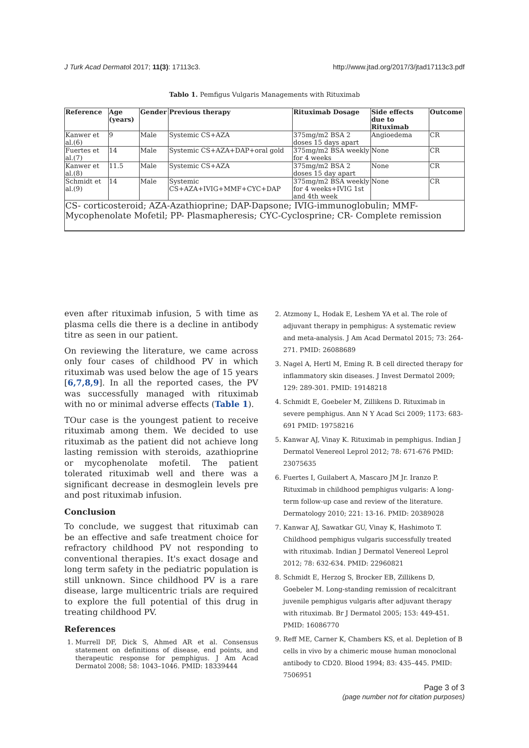J Turk Acad Dermatol 2017; 11(3): 17113c3. http://www.jtad.org/2017/3/jtad17113c3.pdf
Tablo 1. Pemfigus Vulgaris Managements with Rituximab
| Reference | Age (years) | Gender | Previous therapy | Rituximab Dosage | Side effects due to Rituximab | Outcome |
| --- | --- | --- | --- | --- | --- | --- |
| Kanwer et al.(6) | 9 | Male | Systemic CS+AZA | 375mg/m2 BSA 2 doses 15 days apart | Angioedema | CR |
| Fuertes et al.(7) | 14 | Male | Systemic CS+AZA+DAP+oral gold | 375mg/m2 BSA weekly for 4 weeks | None | CR |
| Kanwer et al.(8) | 11.5 | Male | Systemic CS+AZA | 375mg/m2 BSA 2 doses 15 day apart | None | CR |
| Schmidt et al.(9) | 14 | Male | Systemic CS+AZA+IVIG+MMF+CYC+DAP | 375mg/m2 BSA weekly for 4 weeks+IVIG 1st and 4th week | None | CR |
| CS- corticosteroid; AZA-Azathioprine; DAP-Dapsone; IVIG-immunoglobulin; MMF-Mycophenolate Mofetil; PP- Plasmapheresis; CYC-Cyclosprine; CR- Complete remission | | | | | | |
even after rituximab infusion, 5 with time as plasma cells die there is a decline in antibody titre as seen in our patient.
On reviewing the literature, we came across only four cases of childhood PV in which rituximab was used below the age of 15 years [6,7,8,9]. In all the reported cases, the PV was successfully managed with rituximab with no or minimal adverse effects (Table 1).
TOur case is the youngest patient to receive rituximab among them. We decided to use rituximab as the patient did not achieve long lasting remission with steroids, azathioprine or mycophenolate mofetil. The patient tolerated rituximab well and there was a significant decrease in desmoglein levels pre and post rituximab infusion.
Conclusion
To conclude, we suggest that rituximab can be an effective and safe treatment choice for refractory childhood PV not responding to conventional therapies. It's exact dosage and long term safety in the pediatric population is still unknown. Since childhood PV is a rare disease, large multicentric trials are required to explore the full potential of this drug in treating childhood PV.
References
1. Murrell DF, Dick S, Ahmed AR et al. Consensus statement on definitions of disease, end points, and therapeutic response for pemphigus. J Am Acad Dermatol 2008; 58: 1043–1046. PMID: 18339444
2. Atzmony L, Hodak E, Leshem YA et al. The role of adjuvant therapy in pemphigus: A systematic review and meta-analysis. J Am Acad Dermatol 2015; 73: 264-271. PMID: 26088689
3. Nagel A, Hertl M, Eming R. B cell directed therapy for inflammatory skin diseases. J Invest Dermatol 2009; 129: 289-301. PMID: 19148218
4. Schmidt E, Goebeler M, Zillikens D. Rituximab in severe pemphigus. Ann N Y Acad Sci 2009; 1173: 683-691 PMID: 19758216
5. Kanwar AJ, Vinay K. Rituximab in pemphigus. Indian J Dermatol Venereol Leprol 2012; 78: 671-676 PMID: 23075635
6. Fuertes I, Guilabert A, Mascaro JM Jr. Iranzo P. Rituximab in childhood pemphigus vulgaris: A long-term follow-up case and review of the literature. Dermatology 2010; 221: 13-16. PMID: 20389028
7. Kanwar AJ, Sawatkar GU, Vinay K, Hashimoto T. Childhood pemphigus vulgaris successfully treated with rituximab. Indian J Dermatol Venereol Leprol 2012; 78: 632-634. PMID: 22960821
8. Schmidt E, Herzog S, Brocker EB, Zillikens D, Goebeler M. Long-standing remission of recalcitrant juvenile pemphigus vulgaris after adjuvant therapy with rituximab. Br J Dermatol 2005; 153: 449-451. PMID: 16086770
9. Reff ME, Carner K, Chambers KS, et al. Depletion of B cells in vivo by a chimeric mouse human monoclonal antibody to CD20. Blood 1994; 83: 435–445. PMID: 7506951
Page 3 of 3
(page number not for citation purposes)